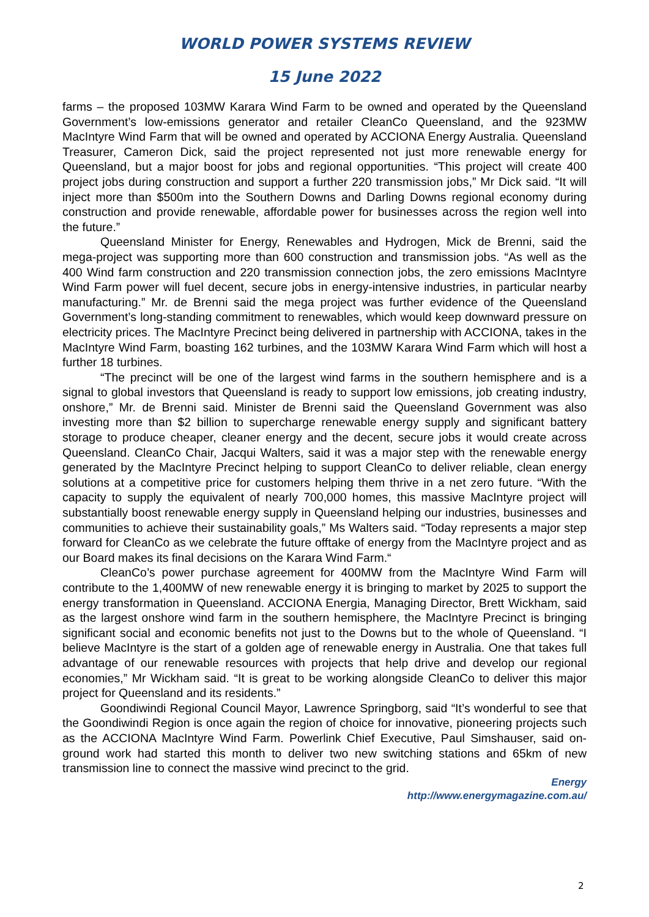WORLD POWER SYSTEMS REVIEW
15 June 2022
farms – the proposed 103MW Karara Wind Farm to be owned and operated by the Queensland Government’s low-emissions generator and retailer CleanCo Queensland, and the 923MW MacIntyre Wind Farm that will be owned and operated by ACCIONA Energy Australia. Queensland Treasurer, Cameron Dick, said the project represented not just more renewable energy for Queensland, but a major boost for jobs and regional opportunities. “This project will create 400 project jobs during construction and support a further 220 transmission jobs,” Mr Dick said. “It will inject more than $500m into the Southern Downs and Darling Downs regional economy during construction and provide renewable, affordable power for businesses across the region well into the future.”
Queensland Minister for Energy, Renewables and Hydrogen, Mick de Brenni, said the mega-project was supporting more than 600 construction and transmission jobs. “As well as the 400 Wind farm construction and 220 transmission connection jobs, the zero emissions MacIntyre Wind Farm power will fuel decent, secure jobs in energy-intensive industries, in particular nearby manufacturing.” Mr. de Brenni said the mega project was further evidence of the Queensland Government’s long-standing commitment to renewables, which would keep downward pressure on electricity prices. The MacIntyre Precinct being delivered in partnership with ACCIONA, takes in the MacIntyre Wind Farm, boasting 162 turbines, and the 103MW Karara Wind Farm which will host a further 18 turbines.
“The precinct will be one of the largest wind farms in the southern hemisphere and is a signal to global investors that Queensland is ready to support low emissions, job creating industry, onshore,” Mr. de Brenni said. Minister de Brenni said the Queensland Government was also investing more than $2 billion to supercharge renewable energy supply and significant battery storage to produce cheaper, cleaner energy and the decent, secure jobs it would create across Queensland. CleanCo Chair, Jacqui Walters, said it was a major step with the renewable energy generated by the MacIntyre Precinct helping to support CleanCo to deliver reliable, clean energy solutions at a competitive price for customers helping them thrive in a net zero future. “With the capacity to supply the equivalent of nearly 700,000 homes, this massive MacIntyre project will substantially boost renewable energy supply in Queensland helping our industries, businesses and communities to achieve their sustainability goals,” Ms Walters said. “Today represents a major step forward for CleanCo as we celebrate the future offtake of energy from the MacIntyre project and as our Board makes its final decisions on the Karara Wind Farm.“
CleanCo’s power purchase agreement for 400MW from the MacIntyre Wind Farm will contribute to the 1,400MW of new renewable energy it is bringing to market by 2025 to support the energy transformation in Queensland. ACCIONA Energia, Managing Director, Brett Wickham, said as the largest onshore wind farm in the southern hemisphere, the MacIntyre Precinct is bringing significant social and economic benefits not just to the Downs but to the whole of Queensland. “I believe MacIntyre is the start of a golden age of renewable energy in Australia. One that takes full advantage of our renewable resources with projects that help drive and develop our regional economies,” Mr Wickham said. “It is great to be working alongside CleanCo to deliver this major project for Queensland and its residents.”
Goondiwindi Regional Council Mayor, Lawrence Springborg, said “It’s wonderful to see that the Goondiwindi Region is once again the region of choice for innovative, pioneering projects such as the ACCIONA MacIntyre Wind Farm. Powerlink Chief Executive, Paul Simshauser, said on-ground work had started this month to deliver two new switching stations and 65km of new transmission line to connect the massive wind precinct to the grid.
Energy
http://www.energymagazine.com.au/
2